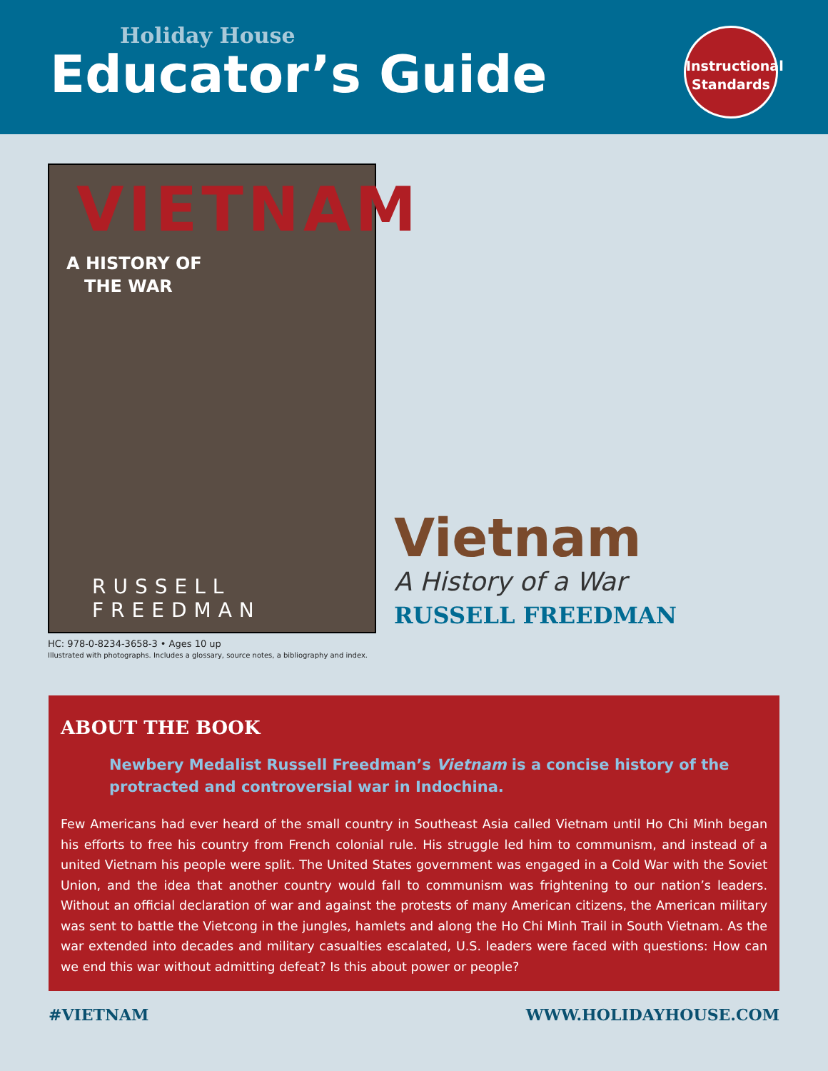Holiday House
Educator’s Guide
Instructional
Standards
VIETNAM
A HISTORY OF
THE WAR
RUSSELL FREEDMAN
HC: 978-0-8234-3658-3 • Ages 10 up
Illustrated with photographs. Includes a glossary, source notes, a bibliography and index.
Vietnam
A History of a War
RUSSELL FREEDMAN
ABOUT THE BOOK
Newbery Medalist Russell Freedman’s Vietnam is a concise history of the protracted and controversial war in Indochina.
Few Americans had ever heard of the small country in Southeast Asia called Vietnam until Ho Chi Minh began his efforts to free his country from French colonial rule. His struggle led him to communism, and instead of a united Vietnam his people were split. The United States government was engaged in a Cold War with the Soviet Union, and the idea that another country would fall to communism was frightening to our nation’s leaders. Without an official declaration of war and against the protests of many American citizens, the American military was sent to battle the Vietcong in the jungles, hamlets and along the Ho Chi Minh Trail in South Vietnam. As the war extended into decades and military casualties escalated, U.S. leaders were faced with questions: How can we end this war without admitting defeat? Is this about power or people?
#VIETNAM WWW.HOLIDAYHOUSE.COM